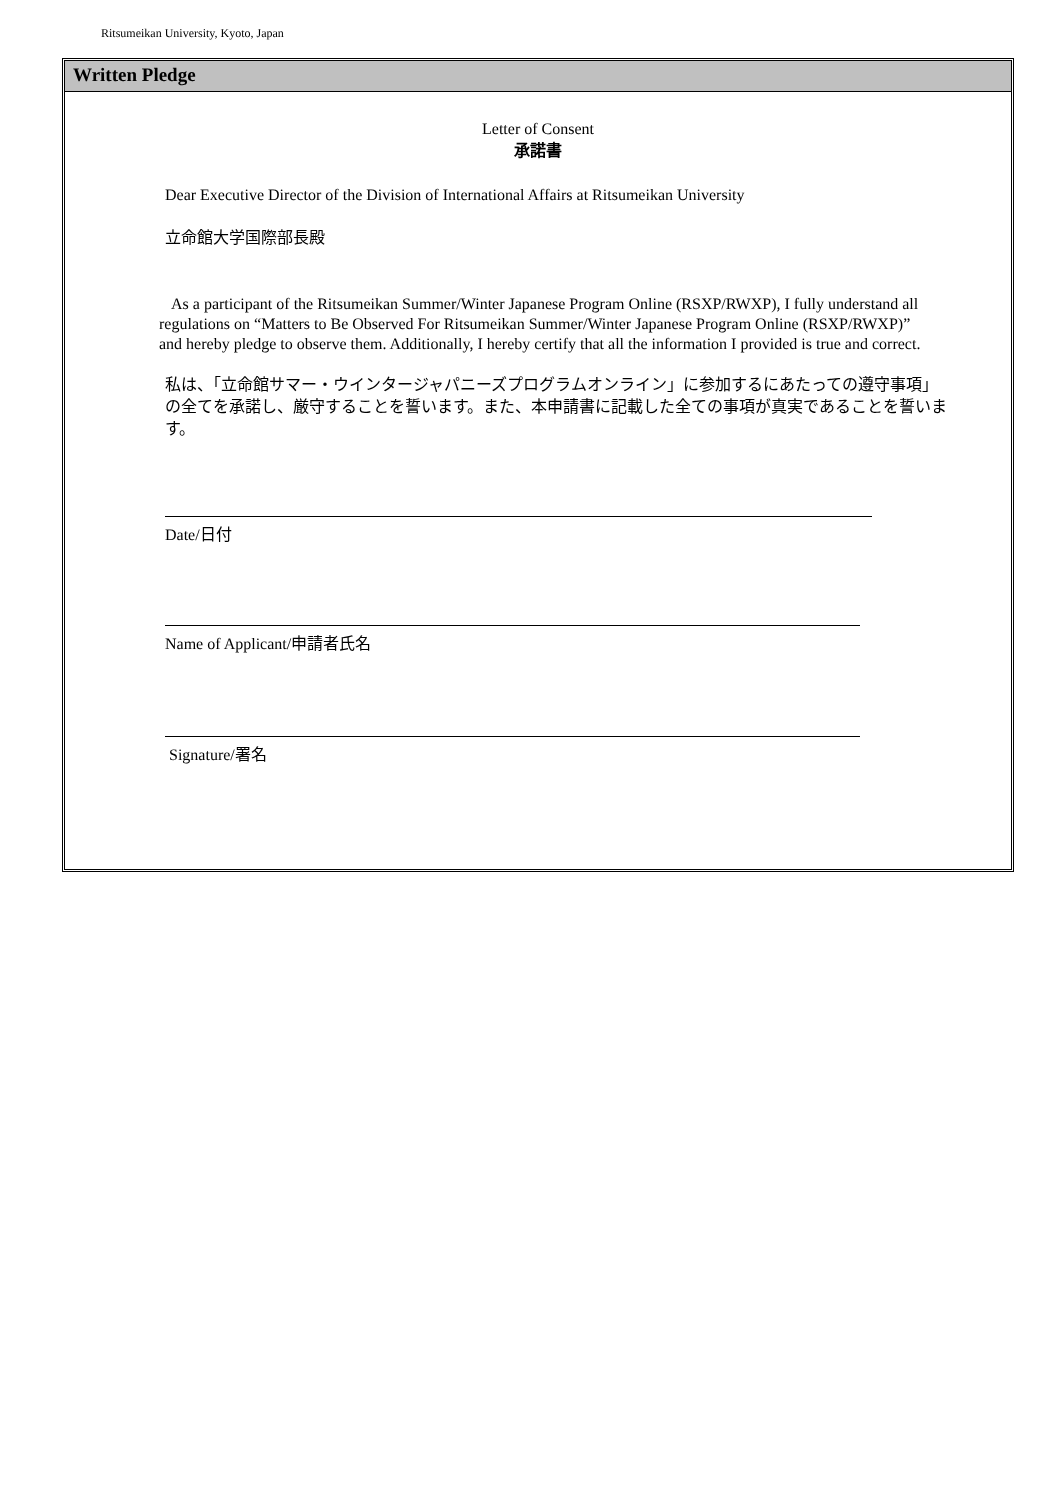Ritsumeikan University, Kyoto, Japan
Written Pledge
Letter of Consent
承諾書
Dear Executive Director of the Division of International Affairs at Ritsumeikan University
立命館大学国際部長殿
As a participant of the Ritsumeikan Summer/Winter Japanese Program Online (RSXP/RWXP), I fully understand all regulations on “Matters to Be Observed For Ritsumeikan Summer/Winter Japanese Program Online (RSXP/RWXP)” and hereby pledge to observe them. Additionally, I hereby certify that all the information I provided is true and correct.
私は、「立命館サマー・ウインタージャパニーズプログラムオンライン」に参加するにあたっての遵守事項」の全てを承諾し、厳守することを誓います。また、本申請書に記載した全ての事項が真実であることを誓います。
Date/日付
Name of Applicant/申請者氏名
Signature/署名